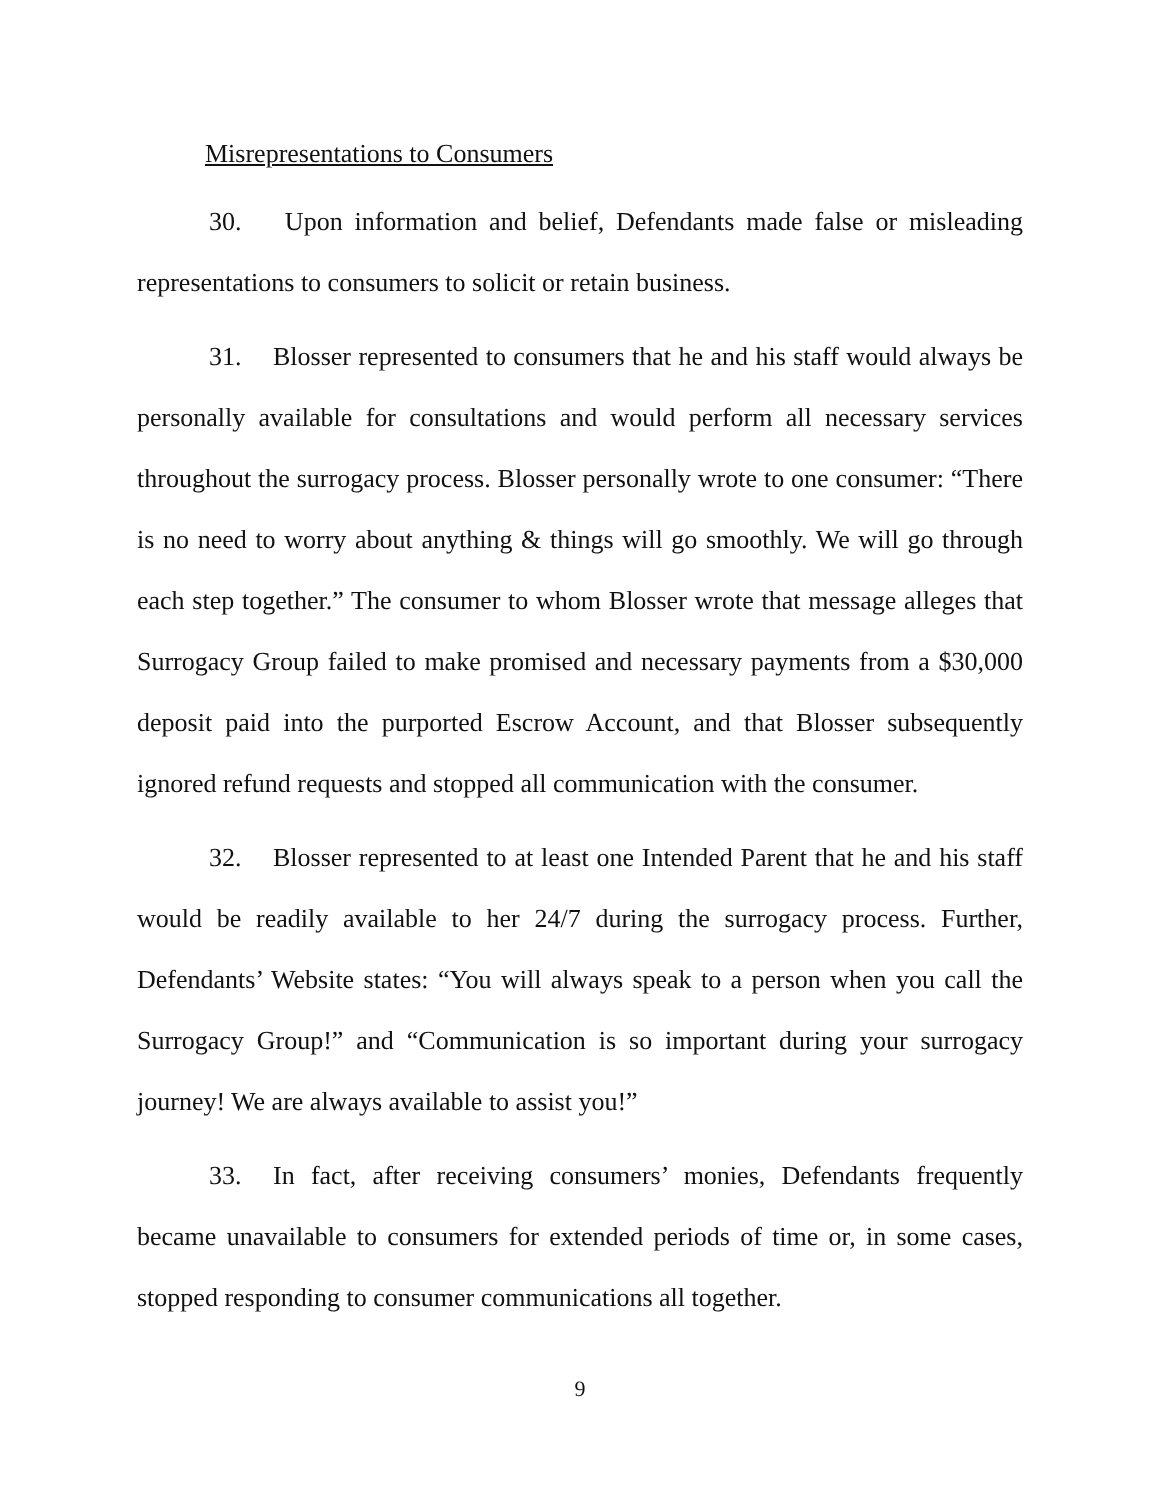Misrepresentations to Consumers
30. Upon information and belief, Defendants made false or misleading representations to consumers to solicit or retain business.
31. Blosser represented to consumers that he and his staff would always be personally available for consultations and would perform all necessary services throughout the surrogacy process. Blosser personally wrote to one consumer: “There is no need to worry about anything & things will go smoothly. We will go through each step together.” The consumer to whom Blosser wrote that message alleges that Surrogacy Group failed to make promised and necessary payments from a $30,000 deposit paid into the purported Escrow Account, and that Blosser subsequently ignored refund requests and stopped all communication with the consumer.
32. Blosser represented to at least one Intended Parent that he and his staff would be readily available to her 24/7 during the surrogacy process. Further, Defendants’ Website states: “You will always speak to a person when you call the Surrogacy Group!” and “Communication is so important during your surrogacy journey! We are always available to assist you!”
33. In fact, after receiving consumers’ monies, Defendants frequently became unavailable to consumers for extended periods of time or, in some cases, stopped responding to consumer communications all together.
9